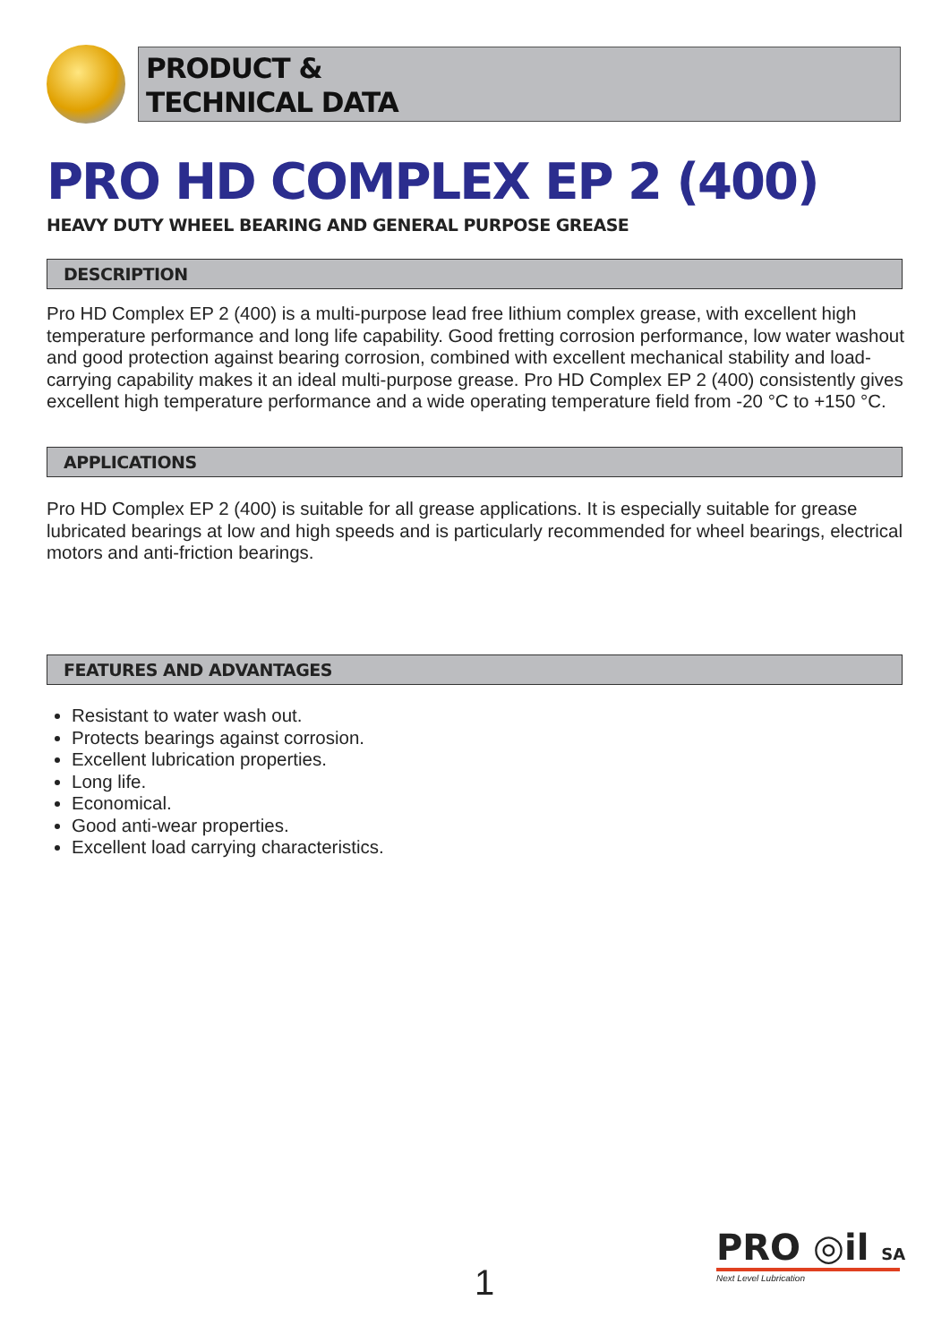PRODUCT &
TECHNICAL DATA
PRO HD COMPLEX EP 2 (400)
HEAVY DUTY WHEEL BEARING AND GENERAL PURPOSE GREASE
DESCRIPTION
Pro HD Complex EP 2 (400) is a multi-purpose lead free lithium complex grease, with excellent high temperature performance and long life capability. Good fretting corrosion performance, low water washout and good protection against bearing corrosion, combined with excellent mechanical stability and load-carrying capability makes it an ideal multi-purpose grease. Pro HD Complex EP 2 (400) consistently gives excellent high temperature performance and a wide operating temperature field from -20 °C to +150 °C.
APPLICATIONS
Pro HD Complex EP 2 (400) is suitable for all grease applications. It is especially suitable for grease lubricated bearings at low and high speeds and is particularly recommended for wheel bearings, electrical motors and anti-friction bearings.
FEATURES AND ADVANTAGES
Resistant to water wash out.
Protects bearings against corrosion.
Excellent lubrication properties.
Long life.
Economical.
Good anti-wear properties.
Excellent load carrying characteristics.
1
PRO ◎il SA
Next Level Lubrication